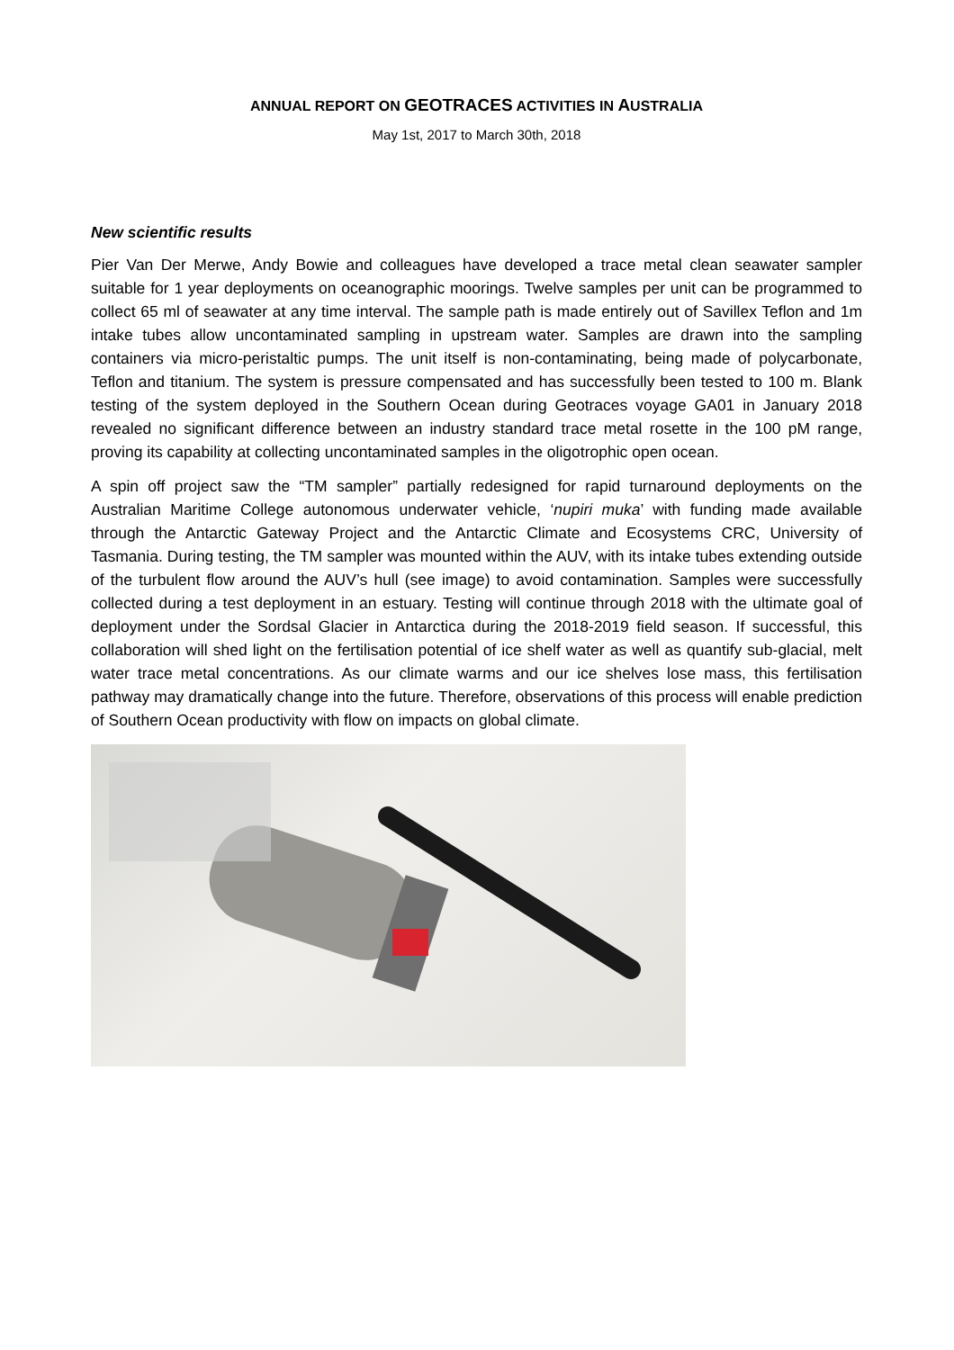ANNUAL REPORT ON GEOTRACES ACTIVITIES IN AUSTRALIA
May 1st, 2017 to March 30th, 2018
New scientific results
Pier Van Der Merwe, Andy Bowie and colleagues have developed a trace metal clean seawater sampler suitable for 1 year deployments on oceanographic moorings. Twelve samples per unit can be programmed to collect 65 ml of seawater at any time interval. The sample path is made entirely out of Savillex Teflon and 1m intake tubes allow uncontaminated sampling in upstream water. Samples are drawn into the sampling containers via micro-peristaltic pumps. The unit itself is non-contaminating, being made of polycarbonate, Teflon and titanium. The system is pressure compensated and has successfully been tested to 100 m. Blank testing of the system deployed in the Southern Ocean during Geotraces voyage GA01 in January 2018 revealed no significant difference between an industry standard trace metal rosette in the 100 pM range, proving its capability at collecting uncontaminated samples in the oligotrophic open ocean.
A spin off project saw the “TM sampler” partially redesigned for rapid turnaround deployments on the Australian Maritime College autonomous underwater vehicle, ‘nupiri muka’ with funding made available through the Antarctic Gateway Project and the Antarctic Climate and Ecosystems CRC, University of Tasmania. During testing, the TM sampler was mounted within the AUV, with its intake tubes extending outside of the turbulent flow around the AUV’s hull (see image) to avoid contamination. Samples were successfully collected during a test deployment in an estuary. Testing will continue through 2018 with the ultimate goal of deployment under the Sordsal Glacier in Antarctica during the 2018-2019 field season. If successful, this collaboration will shed light on the fertilisation potential of ice shelf water as well as quantify sub-glacial, melt water trace metal concentrations. As our climate warms and our ice shelves lose mass, this fertilisation pathway may dramatically change into the future. Therefore, observations of this process will enable prediction of Southern Ocean productivity with flow on impacts on global climate.